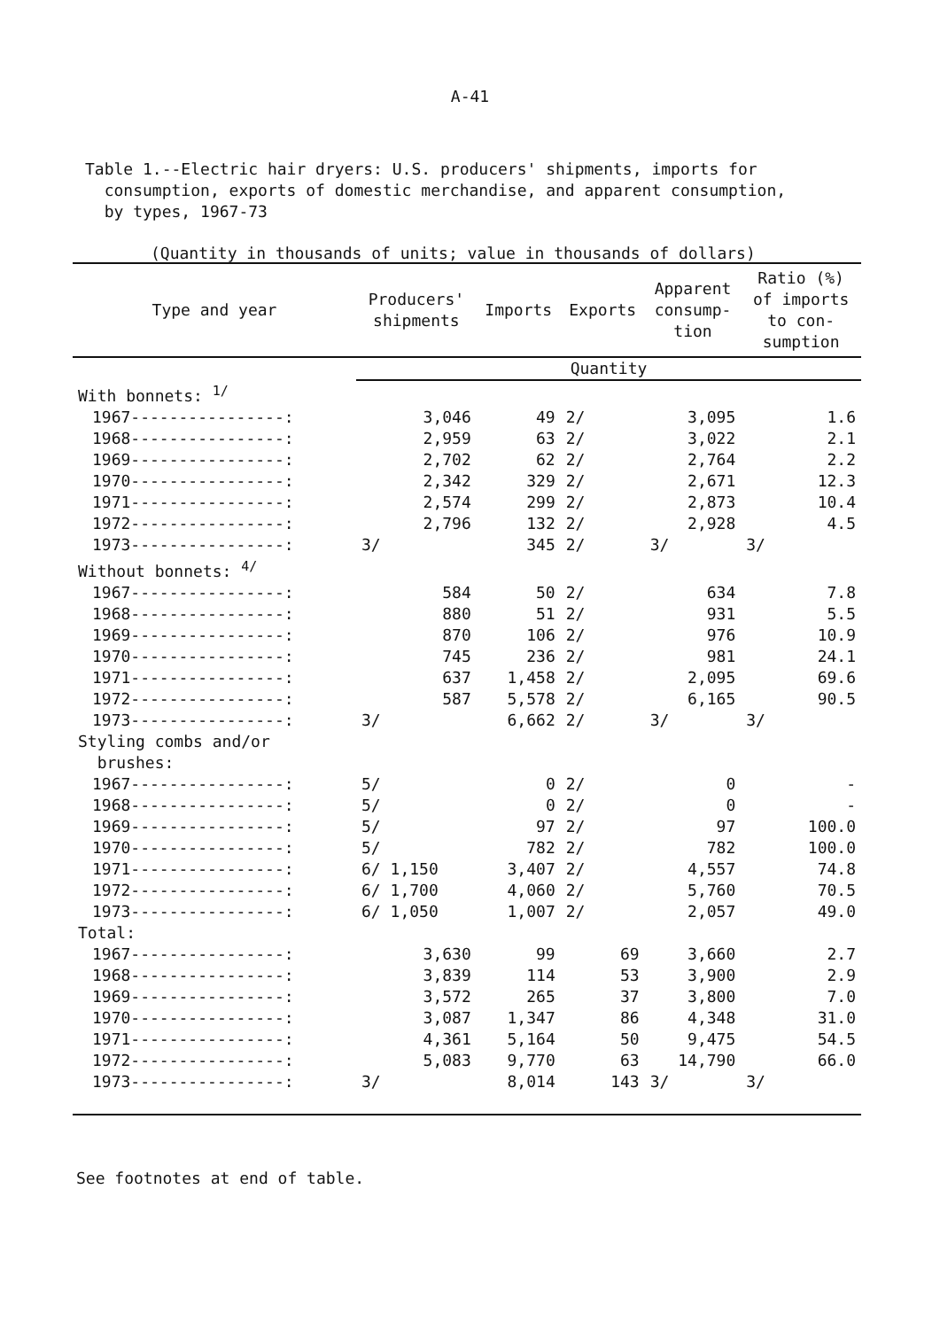A-41
Table 1.--Electric hair dryers: U.S. producers' shipments, imports for
consumption, exports of domestic merchandise, and apparent consumption,
by types, 1967-73
(Quantity in thousands of units; value in thousands of dollars)
| Type and year | Producers' shipments | Imports | Exports | Apparent consump- tion | Ratio (%) of imports to con- sumption |
| --- | --- | --- | --- | --- | --- |
| | Quantity | | | | |
| With bonnets: <sup>1/</sup> | | | | | |
| 1967----------------: | 3,046 | 49 | 2/ | 3,095 | 1.6 |
| 1968----------------: | 2,959 | 63 | 2/ | 3,022 | 2.1 |
| 1969----------------: | 2,702 | 62 | 2/ | 2,764 | 2.2 |
| 1970----------------: | 2,342 | 329 | 2/ | 2,671 | 12.3 |
| 1971----------------: | 2,574 | 299 | 2/ | 2,873 | 10.4 |
| 1972----------------: | 2,796 | 132 | 2/ | 2,928 | 4.5 |
| 1973----------------: | 3/ | 345 | 2/ | 3/ | 3/ |
| Without bonnets: <sup>4/</sup> | | | | | |
| 1967----------------: | 584 | 50 | 2/ | 634 | 7.8 |
| 1968----------------: | 880 | 51 | 2/ | 931 | 5.5 |
| 1969----------------: | 870 | 106 | 2/ | 976 | 10.9 |
| 1970----------------: | 745 | 236 | 2/ | 981 | 24.1 |
| 1971----------------: | 637 | 1,458 | 2/ | 2,095 | 69.6 |
| 1972----------------: | 587 | 5,578 | 2/ | 6,165 | 90.5 |
| 1973----------------: | 3/ | 6,662 | 2/ | 3/ | 3/ |
| Styling combs and/or brushes: | | | | | |
| 1967----------------: | 5/ | 0 | 2/ | 0 | - |
| 1968----------------: | 5/ | 0 | 2/ | 0 | - |
| 1969----------------: | 5/ | 97 | 2/ | 97 | 100.0 |
| 1970----------------: | 5/ | 782 | 2/ | 782 | 100.0 |
| 1971----------------: | 6/ 1,150 | 3,407 | 2/ | 4,557 | 74.8 |
| 1972----------------: | 6/ 1,700 | 4,060 | 2/ | 5,760 | 70.5 |
| 1973----------------: | 6/ 1,050 | 1,007 | 2/ | 2,057 | 49.0 |
| Total: | | | | | |
| 1967----------------: | 3,630 | 99 | 69 | 3,660 | 2.7 |
| 1968----------------: | 3,839 | 114 | 53 | 3,900 | 2.9 |
| 1969----------------: | 3,572 | 265 | 37 | 3,800 | 7.0 |
| 1970----------------: | 3,087 | 1,347 | 86 | 4,348 | 31.0 |
| 1971----------------: | 4,361 | 5,164 | 50 | 9,475 | 54.5 |
| 1972----------------: | 5,083 | 9,770 | 63 | 14,790 | 66.0 |
| 1973----------------: | 3/ | 8,014 | 143 | 3/ | 3/ |
See footnotes at end of table.